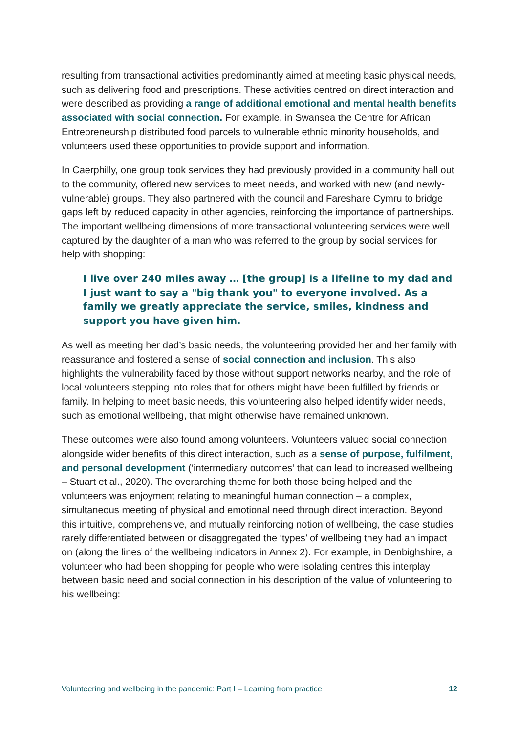resulting from transactional activities predominantly aimed at meeting basic physical needs, such as delivering food and prescriptions. These activities centred on direct interaction and were described as providing a range of additional emotional and mental health benefits associated with social connection. For example, in Swansea the Centre for African Entrepreneurship distributed food parcels to vulnerable ethnic minority households, and volunteers used these opportunities to provide support and information.
In Caerphilly, one group took services they had previously provided in a community hall out to the community, offered new services to meet needs, and worked with new (and newly-vulnerable) groups. They also partnered with the council and Fareshare Cymru to bridge gaps left by reduced capacity in other agencies, reinforcing the importance of partnerships. The important wellbeing dimensions of more transactional volunteering services were well captured by the daughter of a man who was referred to the group by social services for help with shopping:
I live over 240 miles away … [the group] is a lifeline to my dad and I just want to say a "big thank you" to everyone involved. As a family we greatly appreciate the service, smiles, kindness and support you have given him.
As well as meeting her dad’s basic needs, the volunteering provided her and her family with reassurance and fostered a sense of social connection and inclusion. This also highlights the vulnerability faced by those without support networks nearby, and the role of local volunteers stepping into roles that for others might have been fulfilled by friends or family. In helping to meet basic needs, this volunteering also helped identify wider needs, such as emotional wellbeing, that might otherwise have remained unknown.
These outcomes were also found among volunteers. Volunteers valued social connection alongside wider benefits of this direct interaction, such as a sense of purpose, fulfilment, and personal development (‘intermediary outcomes’ that can lead to increased wellbeing – Stuart et al., 2020). The overarching theme for both those being helped and the volunteers was enjoyment relating to meaningful human connection – a complex, simultaneous meeting of physical and emotional need through direct interaction. Beyond this intuitive, comprehensive, and mutually reinforcing notion of wellbeing, the case studies rarely differentiated between or disaggregated the ‘types’ of wellbeing they had an impact on (along the lines of the wellbeing indicators in Annex 2). For example, in Denbighshire, a volunteer who had been shopping for people who were isolating centres this interplay between basic need and social connection in his description of the value of volunteering to his wellbeing:
Volunteering and wellbeing in the pandemic: Part I – Learning from practice 12